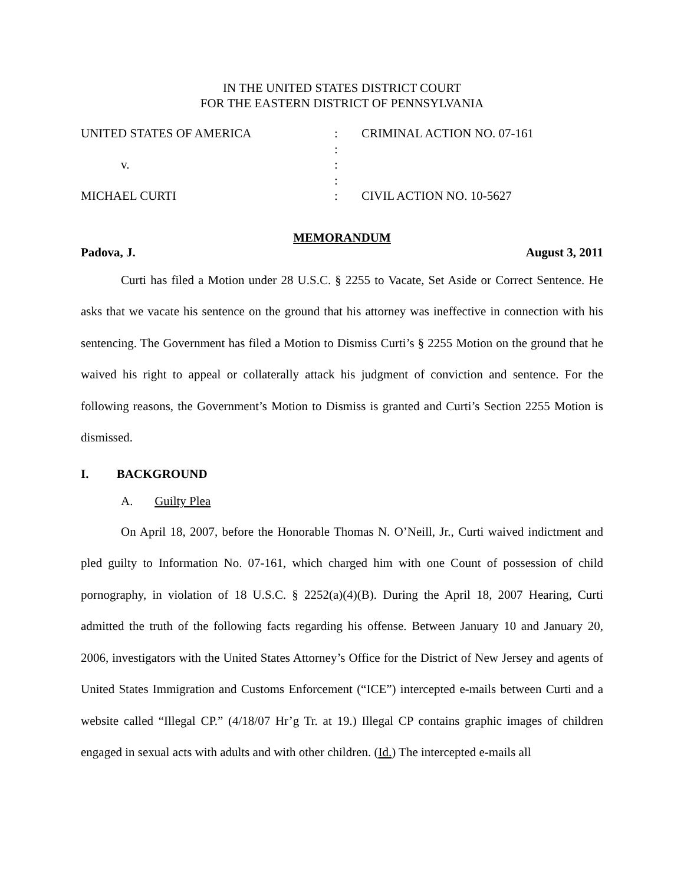IN THE UNITED STATES DISTRICT COURT
FOR THE EASTERN DISTRICT OF PENNSYLVANIA
| UNITED STATES OF AMERICA | : | CRIMINAL ACTION NO. 07-161 |
| | : | |
| v. | : | |
| | : | |
| MICHAEL CURTI | : | CIVIL ACTION NO. 10-5627 |
MEMORANDUM
Padova, J. August 3, 2011
Curti has filed a Motion under 28 U.S.C. § 2255 to Vacate, Set Aside or Correct Sentence. He asks that we vacate his sentence on the ground that his attorney was ineffective in connection with his sentencing. The Government has filed a Motion to Dismiss Curti’s § 2255 Motion on the ground that he waived his right to appeal or collaterally attack his judgment of conviction and sentence. For the following reasons, the Government’s Motion to Dismiss is granted and Curti’s Section 2255 Motion is dismissed.
I. BACKGROUND
A. Guilty Plea
On April 18, 2007, before the Honorable Thomas N. O’Neill, Jr., Curti waived indictment and pled guilty to Information No. 07-161, which charged him with one Count of possession of child pornography, in violation of 18 U.S.C. § 2252(a)(4)(B). During the April 18, 2007 Hearing, Curti admitted the truth of the following facts regarding his offense. Between January 10 and January 20, 2006, investigators with the United States Attorney’s Office for the District of New Jersey and agents of United States Immigration and Customs Enforcement (“ICE”) intercepted e-mails between Curti and a website called “Illegal CP.” (4/18/07 Hr’g Tr. at 19.) Illegal CP contains graphic images of children engaged in sexual acts with adults and with other children. (Id.) The intercepted e-mails all